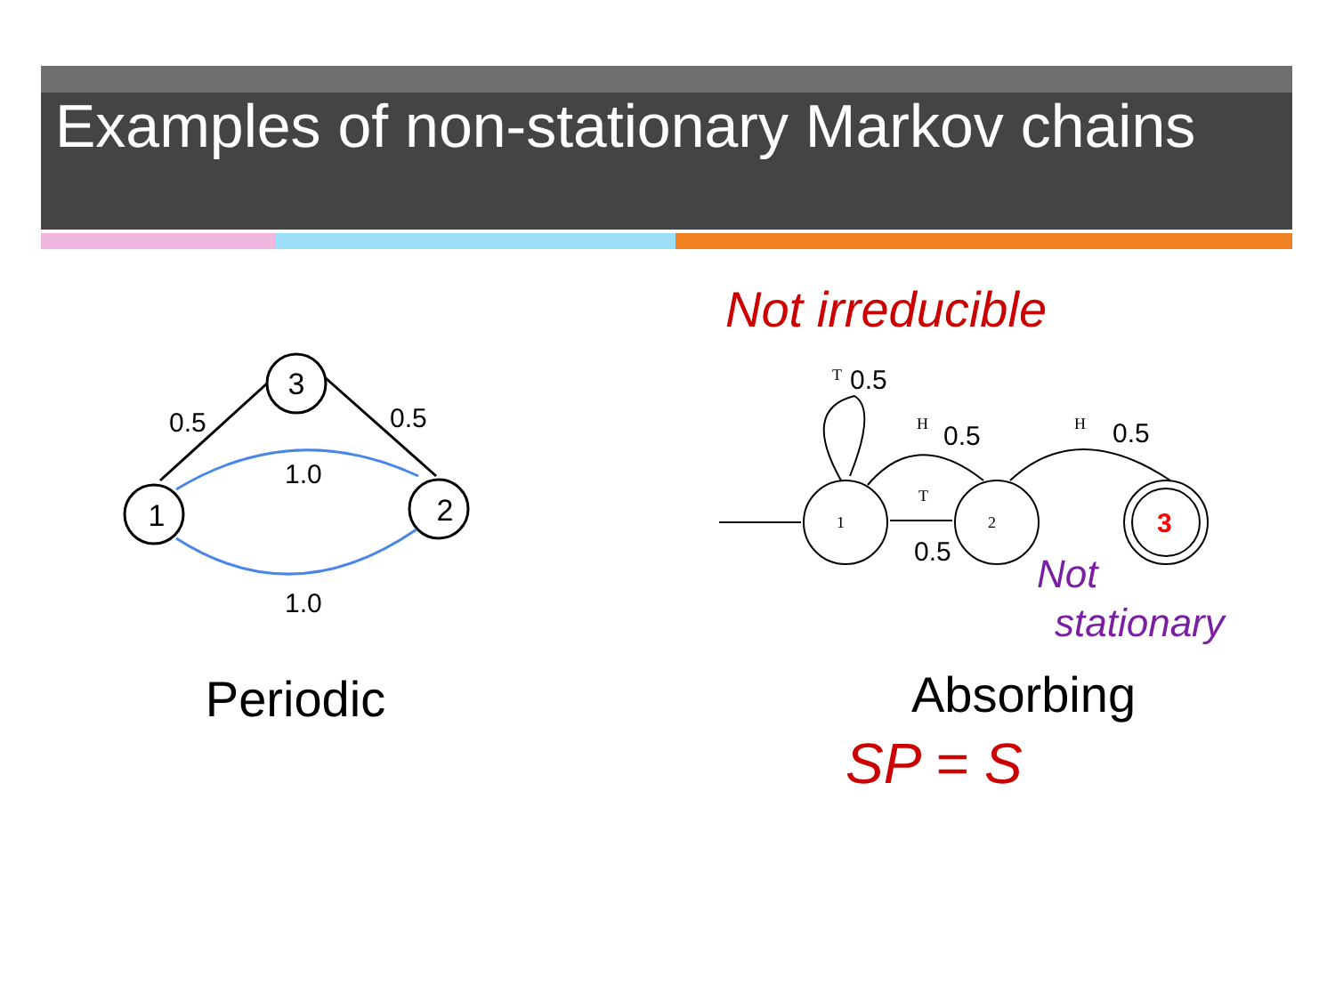Examples of non-stationary Markov chains
3
1
2
0.5
0.5
1.0
1.0
Periodic
Not irreducible
T
H
T
H
1
2
3
0.5
0.5
0.5
0.5
Not
stationary
Absorbing
SP = S